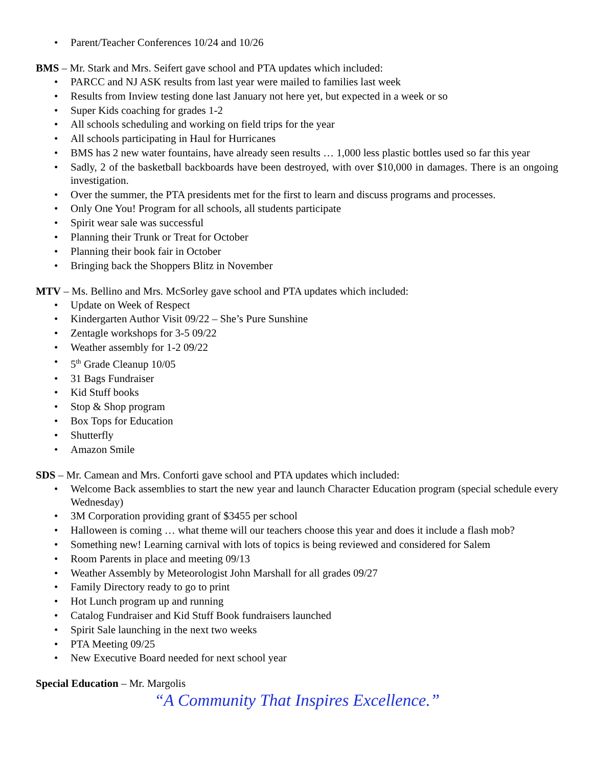• Parent/Teacher Conferences 10/24 and 10/26
BMS – Mr. Stark and Mrs. Seifert gave school and PTA updates which included:
• PARCC and NJ ASK results from last year were mailed to families last week
• Results from Inview testing done last January not here yet, but expected in a week or so
• Super Kids coaching for grades 1-2
• All schools scheduling and working on field trips for the year
• All schools participating in Haul for Hurricanes
• BMS has 2 new water fountains, have already seen results … 1,000 less plastic bottles used so far this year
• Sadly, 2 of the basketball backboards have been destroyed, with over $10,000 in damages. There is an ongoing investigation.
• Over the summer, the PTA presidents met for the first to learn and discuss programs and processes.
• Only One You! Program for all schools, all students participate
• Spirit wear sale was successful
• Planning their Trunk or Treat for October
• Planning their book fair in October
• Bringing back the Shoppers Blitz in November
MTV – Ms. Bellino and Mrs. McSorley gave school and PTA updates which included:
• Update on Week of Respect
• Kindergarten Author Visit 09/22 – She’s Pure Sunshine
• Zentagle workshops for 3-5 09/22
• Weather assembly for 1-2 09/22
• 5<sup>th</sup> Grade Cleanup 10/05
• 31 Bags Fundraiser
• Kid Stuff books
• Stop & Shop program
• Box Tops for Education
• Shutterfly
• Amazon Smile
SDS – Mr. Camean and Mrs. Conforti gave school and PTA updates which included:
• Welcome Back assemblies to start the new year and launch Character Education program (special schedule every Wednesday)
• 3M Corporation providing grant of $3455 per school
• Halloween is coming … what theme will our teachers choose this year and does it include a flash mob?
• Something new! Learning carnival with lots of topics is being reviewed and considered for Salem
• Room Parents in place and meeting 09/13
• Weather Assembly by Meteorologist John Marshall for all grades 09/27
• Family Directory ready to go to print
• Hot Lunch program up and running
• Catalog Fundraiser and Kid Stuff Book fundraisers launched
• Spirit Sale launching in the next two weeks
• PTA Meeting 09/25
• New Executive Board needed for next school year
Special Education – Mr. Margolis
“A Community That Inspires Excellence.”